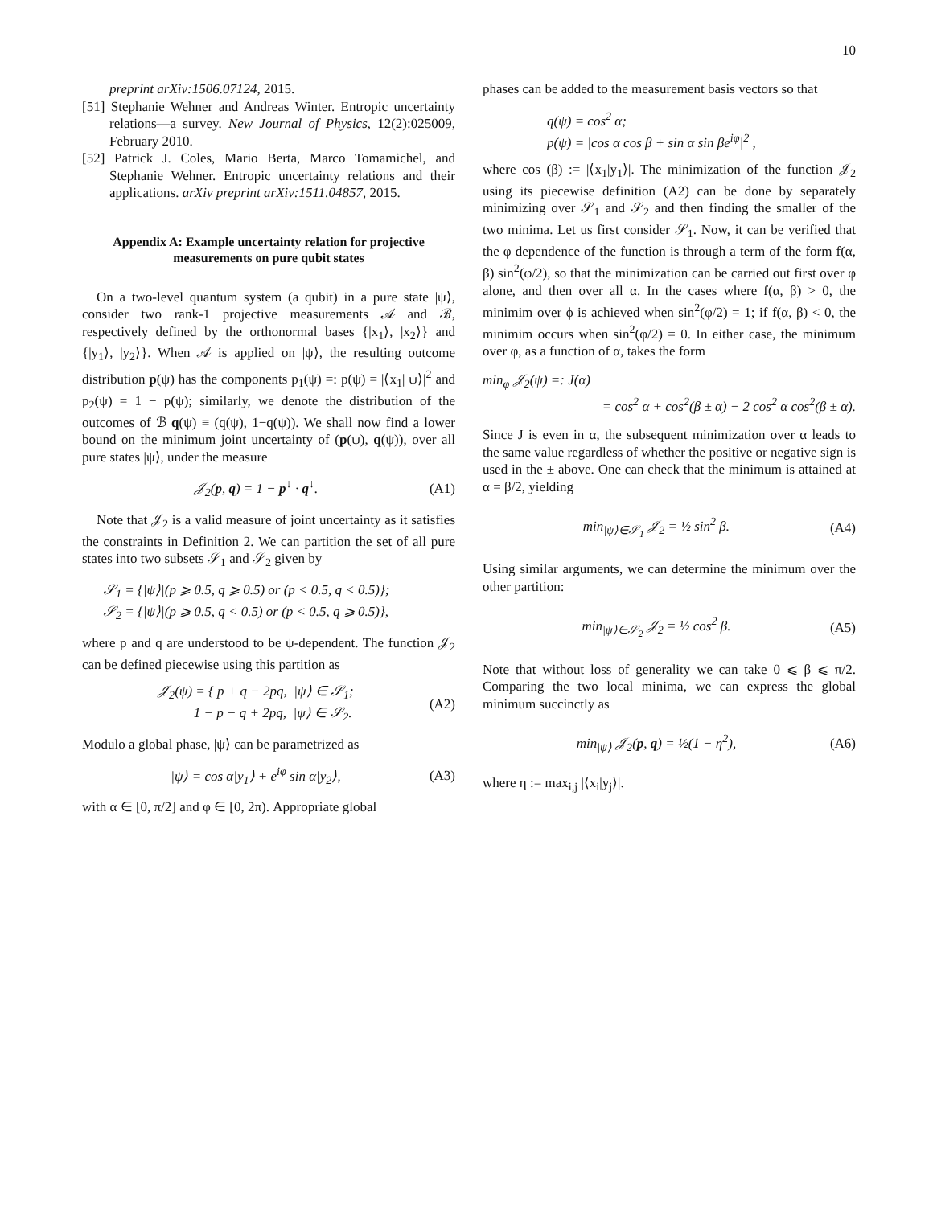10
preprint arXiv:1506.07124, 2015.
[51] Stephanie Wehner and Andreas Winter. Entropic uncertainty relations—a survey. New Journal of Physics, 12(2):025009, February 2010.
[52] Patrick J. Coles, Mario Berta, Marco Tomamichel, and Stephanie Wehner. Entropic uncertainty relations and their applications. arXiv preprint arXiv:1511.04857, 2015.
Appendix A: Example uncertainty relation for projective measurements on pure qubit states
On a two-level quantum system (a qubit) in a pure state |ψ⟩, consider two rank-1 projective measurements 𝒜 and ℬ, respectively defined by the orthonormal bases {|x<sub>1</sub>⟩, |x<sub>2</sub>⟩} and {|y<sub>1</sub>⟩, |y<sub>2</sub>⟩}. When 𝒜 is applied on |ψ⟩, the resulting outcome distribution p(ψ) has the components p<sub>1</sub>(ψ) =: p(ψ) = |⟨x<sub>1</sub>| ψ⟩|<sup>2</sup> and p<sub>2</sub>(ψ) = 1 − p(ψ); similarly, we denote the distribution of the outcomes of ℬ q(ψ) ≡ (q(ψ), 1−q(ψ)). We shall now find a lower bound on the minimum joint uncertainty of (p(ψ), q(ψ)), over all pure states |ψ⟩, under the measure
𝒥<sub>2</sub>(p, q) = 1 − p<sup>↓</sup> · q<sup>↓</sup>. (A1)
Note that 𝒥<sub>2</sub> is a valid measure of joint uncertainty as it satisfies the constraints in Definition 2. We can partition the set of all pure states into two subsets 𝒮<sub>1</sub> and 𝒮<sub>2</sub> given by
𝒮<sub>1</sub> = {|ψ⟩|(p ⩾ 0.5, q ⩾ 0.5) or (p < 0.5, q < 0.5)};
𝒮<sub>2</sub> = {|ψ⟩|(p ⩾ 0.5, q < 0.5) or (p < 0.5, q ⩾ 0.5)},
where p and q are understood to be ψ-dependent. The function 𝒥<sub>2</sub> can be defined piecewise using this partition as
𝒥<sub>2</sub>(ψ) = { p + q − 2pq, |ψ⟩ ∈ 𝒮<sub>1</sub>;
1 − p − q + 2pq, |ψ⟩ ∈ 𝒮<sub>2</sub>. (A2)
Modulo a global phase, |ψ⟩ can be parametrized as
|ψ⟩ = cos α|y<sub>1</sub>⟩ + e<sup>iφ</sup> sin α|y<sub>2</sub>⟩, (A3)
with α ∈ [0, π/2] and φ ∈ [0, 2π). Appropriate global
phases can be added to the measurement basis vectors so that
q(ψ) = cos<sup>2</sup> α;
p(ψ) = |cos α cos β + sin α sin βe<sup>iφ</sup>|<sup>2</sup> ,
where cos (β) := |⟨x<sub>1</sub>|y<sub>1</sub>⟩|. The minimization of the function 𝒥<sub>2</sub> using its piecewise definition (A2) can be done by separately minimizing over 𝒮<sub>1</sub> and 𝒮<sub>2</sub> and then finding the smaller of the two minima. Let us first consider 𝒮<sub>1</sub>. Now, it can be verified that the φ dependence of the function is through a term of the form f(α, β) sin<sup>2</sup>(φ/2), so that the minimization can be carried out first over φ alone, and then over all α. In the cases where f(α, β) > 0, the minimim over ϕ is achieved when sin<sup>2</sup>(φ/2) = 1; if f(α, β) < 0, the minimim occurs when sin<sup>2</sup>(φ/2) = 0. In either case, the minimum over φ, as a function of α, takes the form
min<sub>φ</sub> 𝒥<sub>2</sub>(ψ) =: J(α)
= cos<sup>2</sup> α + cos<sup>2</sup>(β ± α) − 2 cos<sup>2</sup> α cos<sup>2</sup>(β ± α).
Since J is even in α, the subsequent minimization over α leads to the same value regardless of whether the positive or negative sign is used in the ± above. One can check that the minimum is attained at α = β/2, yielding
min<sub>|ψ⟩∈𝒮<sub>1</sub></sub> 𝒥<sub>2</sub> = ½ sin<sup>2</sup> β. (A4)
Using similar arguments, we can determine the minimum over the other partition:
min<sub>|ψ⟩∈𝒮<sub>2</sub></sub> 𝒥<sub>2</sub> = ½ cos<sup>2</sup> β. (A5)
Note that without loss of generality we can take 0 ⩽ β ⩽ π/2. Comparing the two local minima, we can express the global minimum succinctly as
min<sub>|ψ⟩</sub> 𝒥<sub>2</sub>(p, q) = ½(1 − η<sup>2</sup>), (A6)
where η := max<sub>i,j</sub> |⟨x<sub>i</sub>|y<sub>j</sub>⟩|.